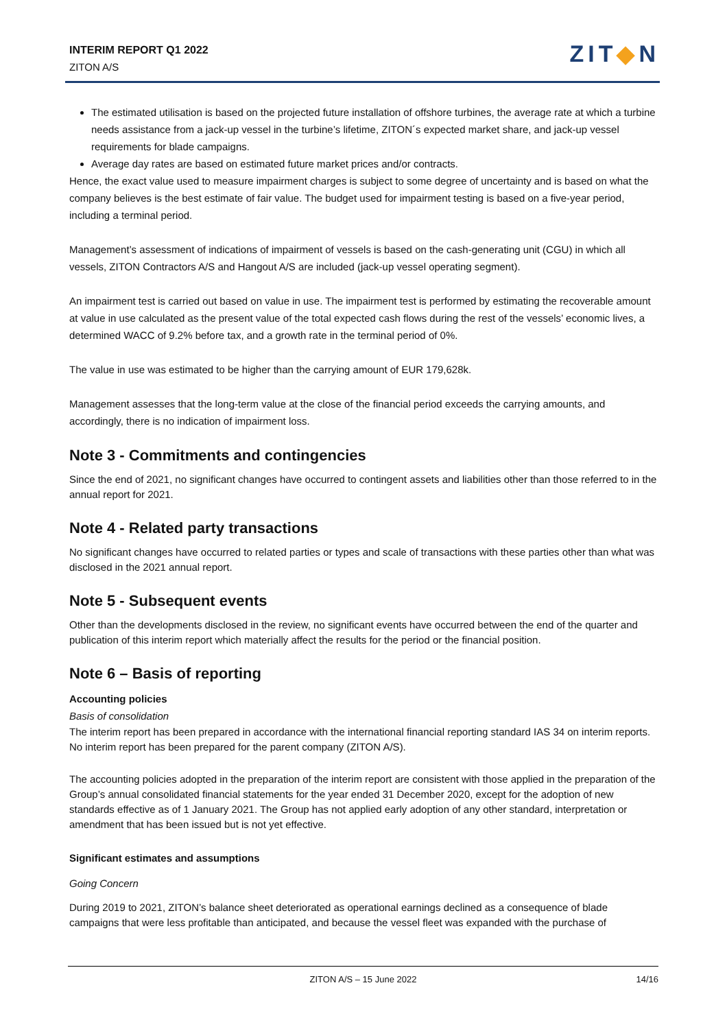INTERIM REPORT Q1 2022
ZITON A/S
ZIT◆N
The estimated utilisation is based on the projected future installation of offshore turbines, the average rate at which a turbine needs assistance from a jack-up vessel in the turbine’s lifetime, ZITON´s expected market share, and jack-up vessel requirements for blade campaigns.
Average day rates are based on estimated future market prices and/or contracts.
Hence, the exact value used to measure impairment charges is subject to some degree of uncertainty and is based on what the company believes is the best estimate of fair value. The budget used for impairment testing is based on a five-year period, including a terminal period.
Management’s assessment of indications of impairment of vessels is based on the cash-generating unit (CGU) in which all vessels, ZITON Contractors A/S and Hangout A/S are included (jack-up vessel operating segment).
An impairment test is carried out based on value in use. The impairment test is performed by estimating the recoverable amount at value in use calculated as the present value of the total expected cash flows during the rest of the vessels’ economic lives, a determined WACC of 9.2% before tax, and a growth rate in the terminal period of 0%.
The value in use was estimated to be higher than the carrying amount of EUR 179,628k.
Management assesses that the long-term value at the close of the financial period exceeds the carrying amounts, and accordingly, there is no indication of impairment loss.
Note 3 - Commitments and contingencies
Since the end of 2021, no significant changes have occurred to contingent assets and liabilities other than those referred to in the annual report for 2021.
Note 4 - Related party transactions
No significant changes have occurred to related parties or types and scale of transactions with these parties other than what was disclosed in the 2021 annual report.
Note 5 - Subsequent events
Other than the developments disclosed in the review, no significant events have occurred between the end of the quarter and publication of this interim report which materially affect the results for the period or the financial position.
Note 6 – Basis of reporting
Accounting policies
Basis of consolidation
The interim report has been prepared in accordance with the international financial reporting standard IAS 34 on interim reports. No interim report has been prepared for the parent company (ZITON A/S).
The accounting policies adopted in the preparation of the interim report are consistent with those applied in the preparation of the Group’s annual consolidated financial statements for the year ended 31 December 2020, except for the adoption of new standards effective as of 1 January 2021. The Group has not applied early adoption of any other standard, interpretation or amendment that has been issued but is not yet effective.
Significant estimates and assumptions
Going Concern
During 2019 to 2021, ZITON’s balance sheet deteriorated as operational earnings declined as a consequence of blade campaigns that were less profitable than anticipated, and because the vessel fleet was expanded with the purchase of
ZITON A/S – 15 June 2022 14/16